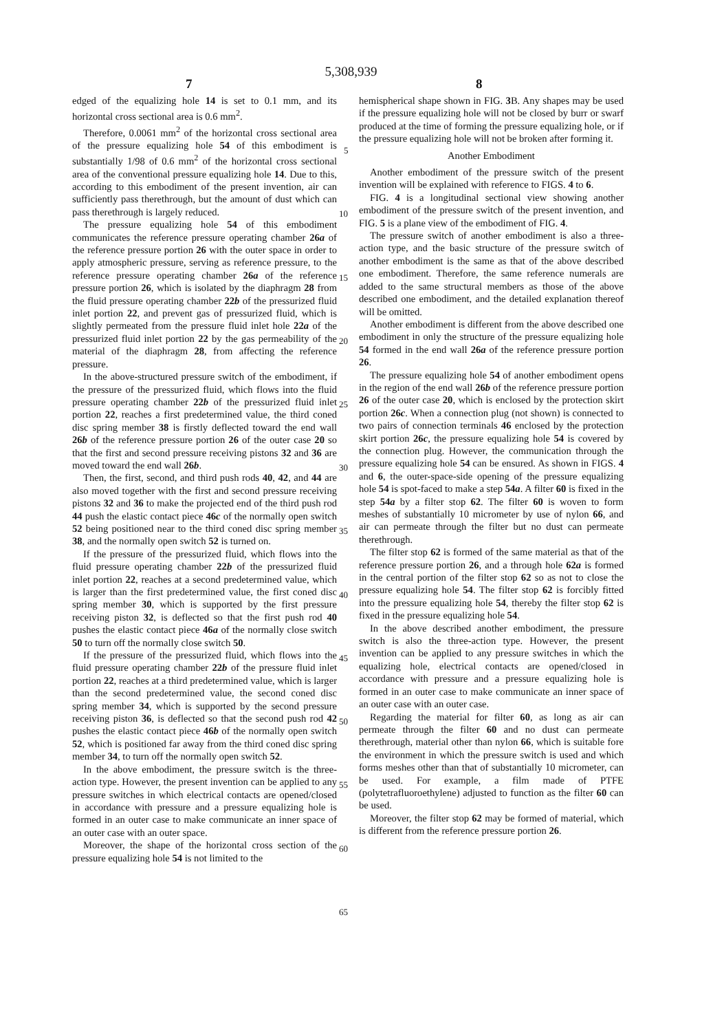5,308,939
7 8
edged of the equalizing hole 14 is set to 0.1 mm, and its horizontal cross sectional area is 0.6 mm<sup>2</sup>.
Therefore, 0.0061 mm<sup>2</sup> of the horizontal cross sectional area of the pressure equalizing hole 54 of this embodiment is substantially 1/98 of 0.6 mm<sup>2</sup> of the horizontal cross sectional area of the conventional pressure equalizing hole 14. Due to this, according to this embodiment of the present invention, air can sufficiently pass therethrough, but the amount of dust which can pass therethrough is largely reduced.
The pressure equalizing hole 54 of this embodiment communicates the reference pressure operating chamber 26a of the reference pressure portion 26 with the outer space in order to apply atmospheric pressure, serving as reference pressure, to the reference pressure operating chamber 26a of the reference pressure portion 26, which is isolated by the diaphragm 28 from the fluid pressure operating chamber 22b of the pressurized fluid inlet portion 22, and prevent gas of pressurized fluid, which is slightly permeated from the pressure fluid inlet hole 22a of the pressurized fluid inlet portion 22 by the gas permeability of the material of the diaphragm 28, from affecting the reference pressure.
In the above-structured pressure switch of the embodiment, if the pressure of the pressurized fluid, which flows into the fluid pressure operating chamber 22b of the pressurized fluid inlet portion 22, reaches a first predetermined value, the third coned disc spring member 38 is firstly deflected toward the end wall 26b of the reference pressure portion 26 of the outer case 20 so that the first and second pressure receiving pistons 32 and 36 are moved toward the end wall 26b.
Then, the first, second, and third push rods 40, 42, and 44 are also moved together with the first and second pressure receiving pistons 32 and 36 to make the projected end of the third push rod 44 push the elastic contact piece 46c of the normally open switch 52 being positioned near to the third coned disc spring member 38, and the normally open switch 52 is turned on.
If the pressure of the pressurized fluid, which flows into the fluid pressure operating chamber 22b of the pressurized fluid inlet portion 22, reaches at a second predetermined value, which is larger than the first predetermined value, the first coned disc spring member 30, which is supported by the first pressure receiving piston 32, is deflected so that the first push rod 40 pushes the elastic contact piece 46a of the normally close switch 50 to turn off the normally close switch 50.
If the pressure of the pressurized fluid, which flows into the fluid pressure operating chamber 22b of the pressure fluid inlet portion 22, reaches at a third predetermined value, which is larger than the second predetermined value, the second coned disc spring member 34, which is supported by the second pressure receiving piston 36, is deflected so that the second push rod 42 pushes the elastic contact piece 46b of the normally open switch 52, which is positioned far away from the third coned disc spring member 34, to turn off the normally open switch 52.
In the above embodiment, the pressure switch is the three-action type. However, the present invention can be applied to any pressure switches in which electrical contacts are opened/closed in accordance with pressure and a pressure equalizing hole is formed in an outer case to make communicate an inner space of an outer case with an outer space.
Moreover, the shape of the horizontal cross section of the pressure equalizing hole 54 is not limited to the
hemispherical shape shown in FIG. 3 B. Any shapes may be used if the pressure equalizing hole will not be closed by burr or swarf produced at the time of forming the pressure equalizing hole, or if the pressure equalizing hole will not be broken after forming it.
Another Embodiment
Another embodiment of the pressure switch of the present invention will be explained with reference to FIGS. 4 to 6.
FIG. 4 is a longitudinal sectional view showing another embodiment of the pressure switch of the present invention, and FIG. 5 is a plane view of the embodiment of FIG. 4.
The pressure switch of another embodiment is also a three-action type, and the basic structure of the pressure switch of another embodiment is the same as that of the above described one embodiment. Therefore, the same reference numerals are added to the same structural members as those of the above described one embodiment, and the detailed explanation thereof will be omitted.
Another embodiment is different from the above described one embodiment in only the structure of the pressure equalizing hole 54 formed in the end wall 26a of the reference pressure portion 26.
The pressure equalizing hole 54 of another embodiment opens in the region of the end wall 26b of the reference pressure portion 26 of the outer case 20, which is enclosed by the protection skirt portion 26c. When a connection plug (not shown) is connected to two pairs of connection terminals 46 enclosed by the protection skirt portion 26c, the pressure equalizing hole 54 is covered by the connection plug. However, the communication through the pressure equalizing hole 54 can be ensured. As shown in FIGS. 4 and 6, the outer-space-side opening of the pressure equalizing hole 54 is spot-faced to make a step 54a. A filter 60 is fixed in the step 54a by a filter stop 62. The filter 60 is woven to form meshes of substantially 10 micrometer by use of nylon 66, and air can permeate through the filter but no dust can permeate therethrough.
The filter stop 62 is formed of the same material as that of the reference pressure portion 26, and a through hole 62a is formed in the central portion of the filter stop 62 so as not to close the pressure equalizing hole 54. The filter stop 62 is forcibly fitted into the pressure equalizing hole 54, thereby the filter stop 62 is fixed in the pressure equalizing hole 54.
In the above described another embodiment, the pressure switch is also the three-action type. However, the present invention can be applied to any pressure switches in which the equalizing hole, electrical contacts are opened/closed in accordance with pressure and a pressure equalizing hole is formed in an outer case to make communicate an inner space of an outer case with an outer case.
Regarding the material for filter 60, as long as air can permeate through the filter 60 and no dust can permeate therethrough, material other than nylon 66, which is suitable fore the environment in which the pressure switch is used and which forms meshes other than that of substantially 10 micrometer, can be used. For example, a film made of PTFE (polytetrafluoroethylene) adjusted to function as the filter 60 can be used.
Moreover, the filter stop 62 may be formed of material, which is different from the reference pressure portion 26.
5
10
15
20
25
30
35
40
45
50
55
60
65